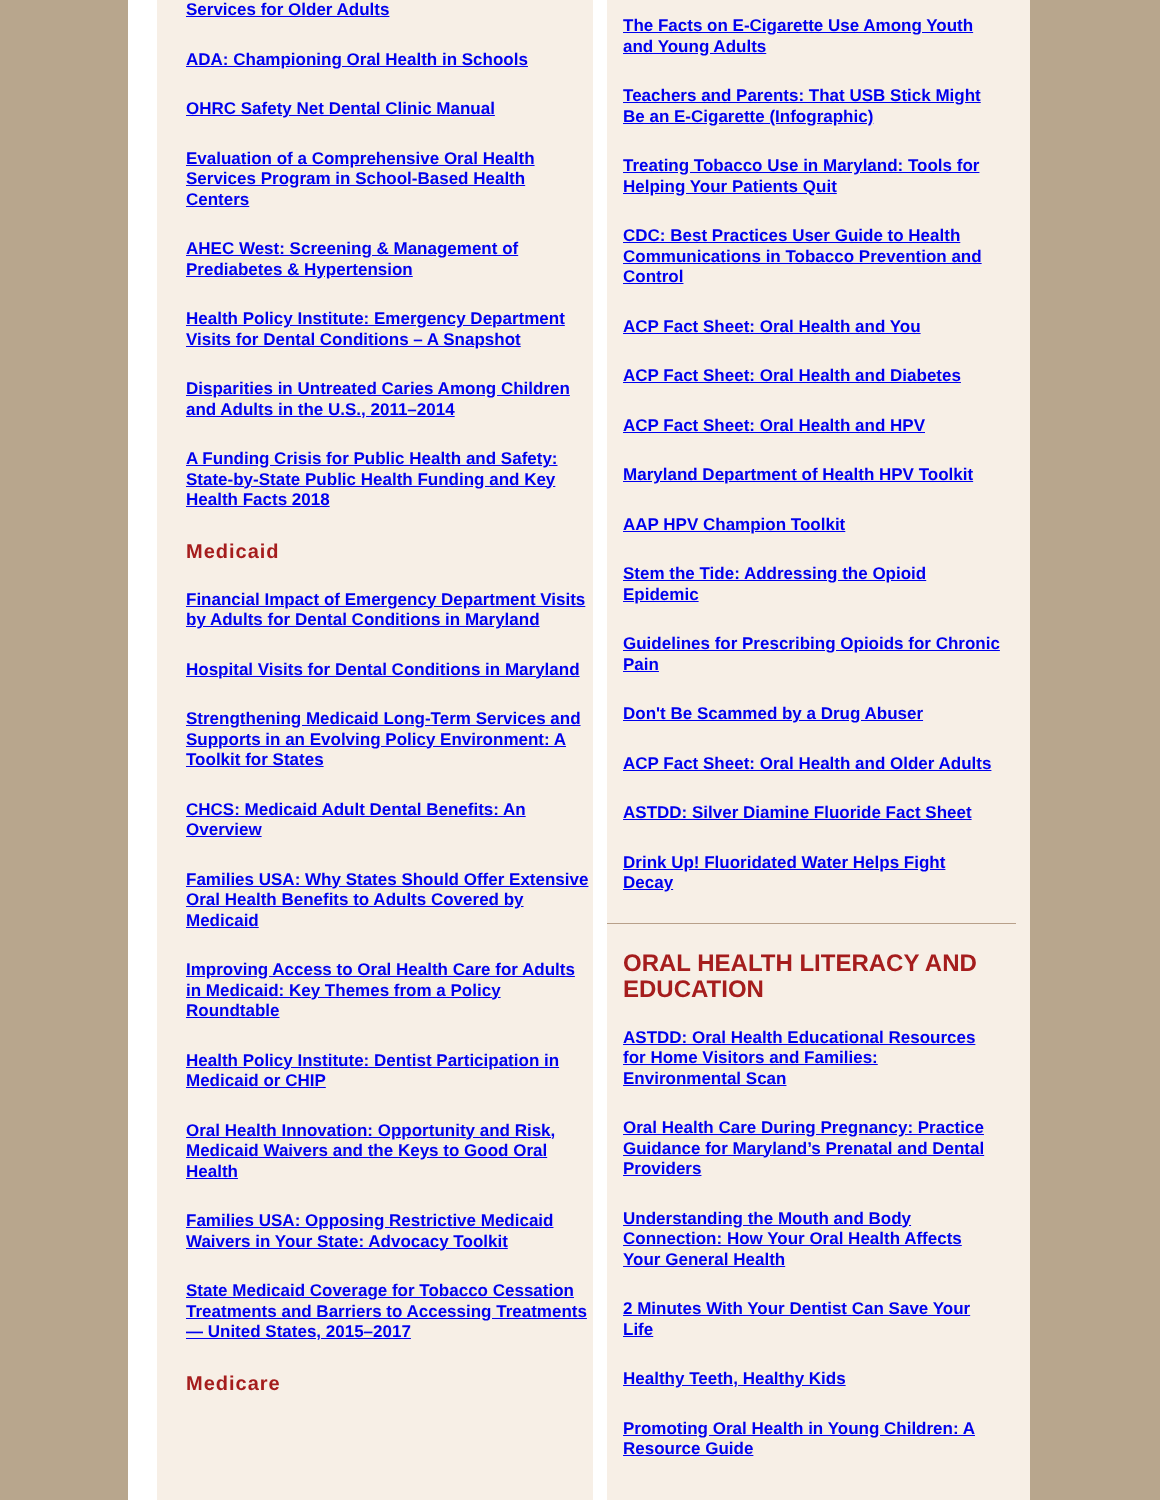Services for Older Adults
ADA: Championing Oral Health in Schools
OHRC Safety Net Dental Clinic Manual
Evaluation of a Comprehensive Oral Health Services Program in School-Based Health Centers
AHEC West: Screening & Management of Prediabetes & Hypertension
Health Policy Institute: Emergency Department Visits for Dental Conditions – A Snapshot
Disparities in Untreated Caries Among Children and Adults in the U.S., 2011–2014
A Funding Crisis for Public Health and Safety: State-by-State Public Health Funding and Key Health Facts 2018
Medicaid
Financial Impact of Emergency Department Visits by Adults for Dental Conditions in Maryland
Hospital Visits for Dental Conditions in Maryland
Strengthening Medicaid Long-Term Services and Supports in an Evolving Policy Environment: A Toolkit for States
CHCS: Medicaid Adult Dental Benefits: An Overview
Families USA: Why States Should Offer Extensive Oral Health Benefits to Adults Covered by Medicaid
Improving Access to Oral Health Care for Adults in Medicaid: Key Themes from a Policy Roundtable
Health Policy Institute: Dentist Participation in Medicaid or CHIP
Oral Health Innovation: Opportunity and Risk, Medicaid Waivers and the Keys to Good Oral Health
Families USA: Opposing Restrictive Medicaid Waivers in Your State: Advocacy Toolkit
State Medicaid Coverage for Tobacco Cessation Treatments and Barriers to Accessing Treatments — United States, 2015–2017
Medicare
The Facts on E-Cigarette Use Among Youth and Young Adults
Teachers and Parents: That USB Stick Might Be an E-Cigarette (Infographic)
Treating Tobacco Use in Maryland: Tools for Helping Your Patients Quit
CDC: Best Practices User Guide to Health Communications in Tobacco Prevention and Control
ACP Fact Sheet: Oral Health and You
ACP Fact Sheet: Oral Health and Diabetes
ACP Fact Sheet: Oral Health and HPV
Maryland Department of Health HPV Toolkit
AAP HPV Champion Toolkit
Stem the Tide: Addressing the Opioid Epidemic
Guidelines for Prescribing Opioids for Chronic Pain
Don't Be Scammed by a Drug Abuser
ACP Fact Sheet: Oral Health and Older Adults
ASTDD: Silver Diamine Fluoride Fact Sheet
Drink Up! Fluoridated Water Helps Fight Decay
ORAL HEALTH LITERACY AND EDUCATION
ASTDD: Oral Health Educational Resources for Home Visitors and Families: Environmental Scan
Oral Health Care During Pregnancy: Practice Guidance for Maryland’s Prenatal and Dental Providers
Understanding the Mouth and Body Connection: How Your Oral Health Affects Your General Health
2 Minutes With Your Dentist Can Save Your Life
Healthy Teeth, Healthy Kids
Promoting Oral Health in Young Children: A Resource Guide